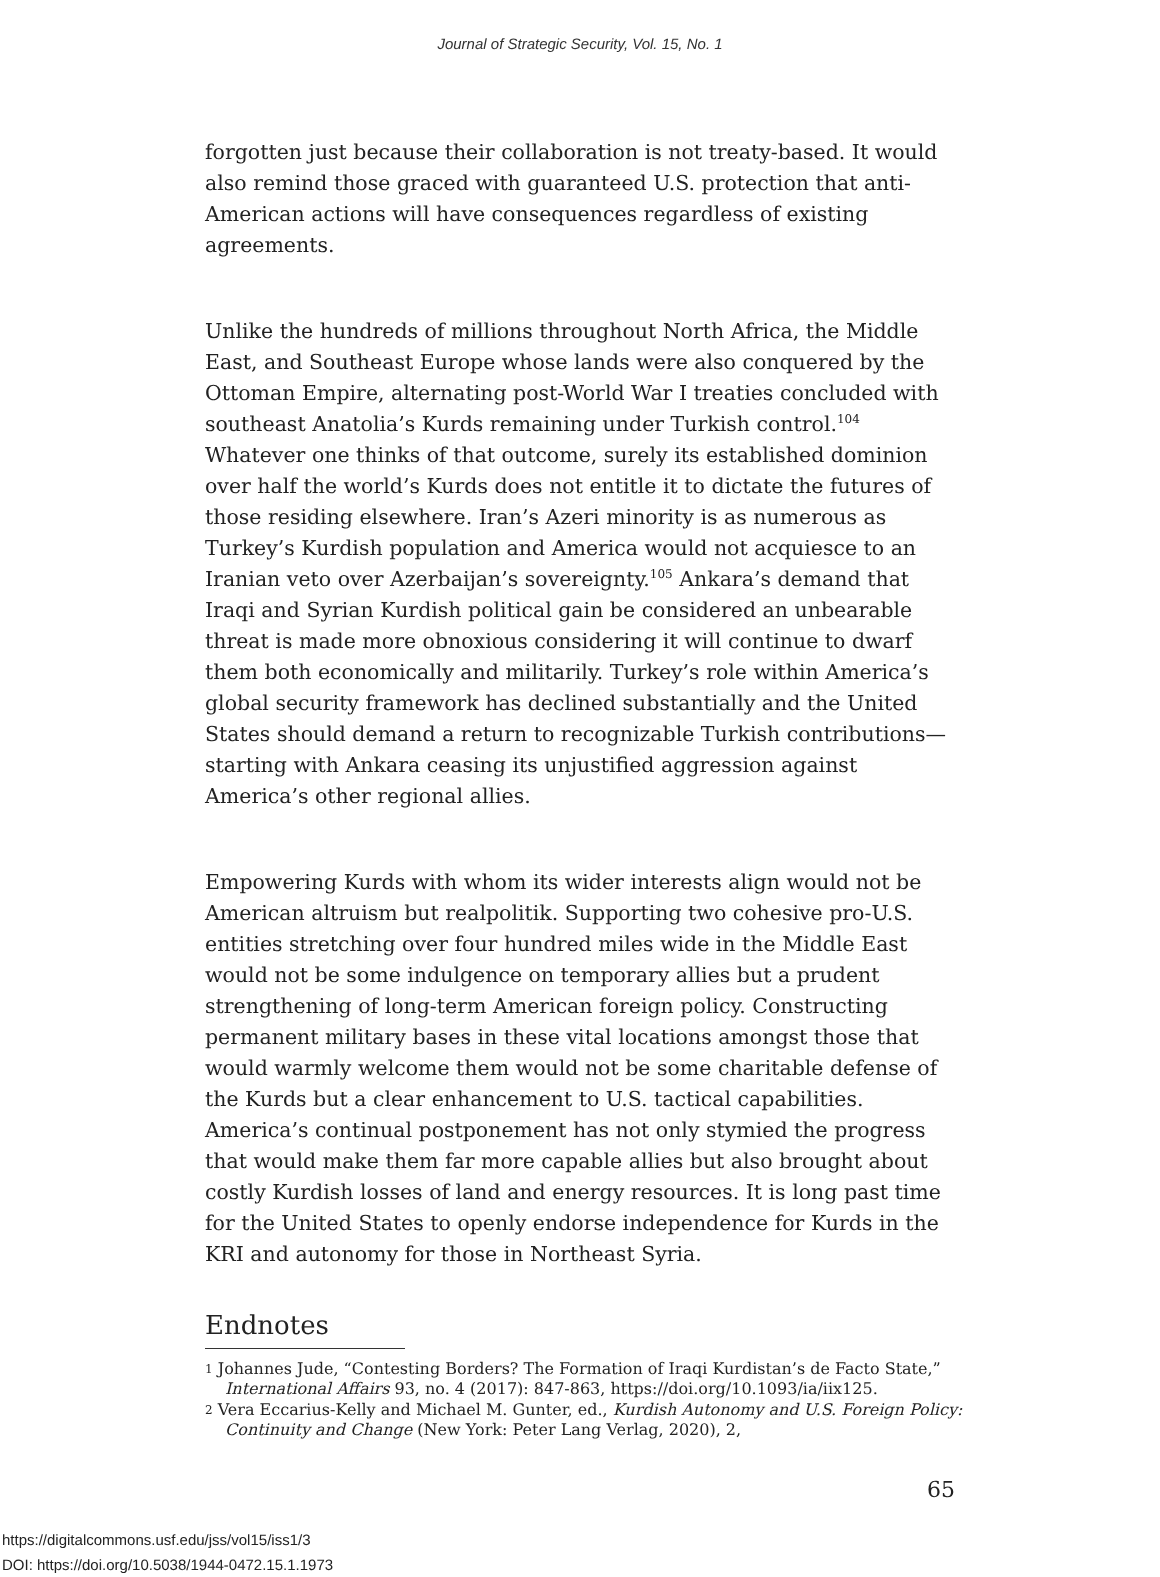Journal of Strategic Security, Vol. 15, No. 1
forgotten just because their collaboration is not treaty-based. It would also remind those graced with guaranteed U.S. protection that anti-American actions will have consequences regardless of existing agreements.
Unlike the hundreds of millions throughout North Africa, the Middle East, and Southeast Europe whose lands were also conquered by the Ottoman Empire, alternating post-World War I treaties concluded with southeast Anatolia’s Kurds remaining under Turkish control.<sup>104</sup> Whatever one thinks of that outcome, surely its established dominion over half the world’s Kurds does not entitle it to dictate the futures of those residing elsewhere. Iran’s Azeri minority is as numerous as Turkey’s Kurdish population and America would not acquiesce to an Iranian veto over Azerbaijan’s sovereignty.<sup>105</sup> Ankara’s demand that Iraqi and Syrian Kurdish political gain be considered an unbearable threat is made more obnoxious considering it will continue to dwarf them both economically and militarily. Turkey’s role within America’s global security framework has declined substantially and the United States should demand a return to recognizable Turkish contributions—starting with Ankara ceasing its unjustified aggression against America’s other regional allies.
Empowering Kurds with whom its wider interests align would not be American altruism but realpolitik. Supporting two cohesive pro-U.S. entities stretching over four hundred miles wide in the Middle East would not be some indulgence on temporary allies but a prudent strengthening of long-term American foreign policy. Constructing permanent military bases in these vital locations amongst those that would warmly welcome them would not be some charitable defense of the Kurds but a clear enhancement to U.S. tactical capabilities. America’s continual postponement has not only stymied the progress that would make them far more capable allies but also brought about costly Kurdish losses of land and energy resources. It is long past time for the United States to openly endorse independence for Kurds in the KRI and autonomy for those in Northeast Syria.
Endnotes
<sup>1</sup> Johannes Jude, “Contesting Borders? The Formation of Iraqi Kurdistan’s de Facto State,” International Affairs 93, no. 4 (2017): 847-863, https://doi.org/10.1093/ia/iix125.
<sup>2</sup> Vera Eccarius-Kelly and Michael M. Gunter, ed., Kurdish Autonomy and U.S. Foreign Policy: Continuity and Change (New York: Peter Lang Verlag, 2020), 2,
65
https://digitalcommons.usf.edu/jss/vol15/iss1/3
DOI: https://doi.org/10.5038/1944-0472.15.1.1973